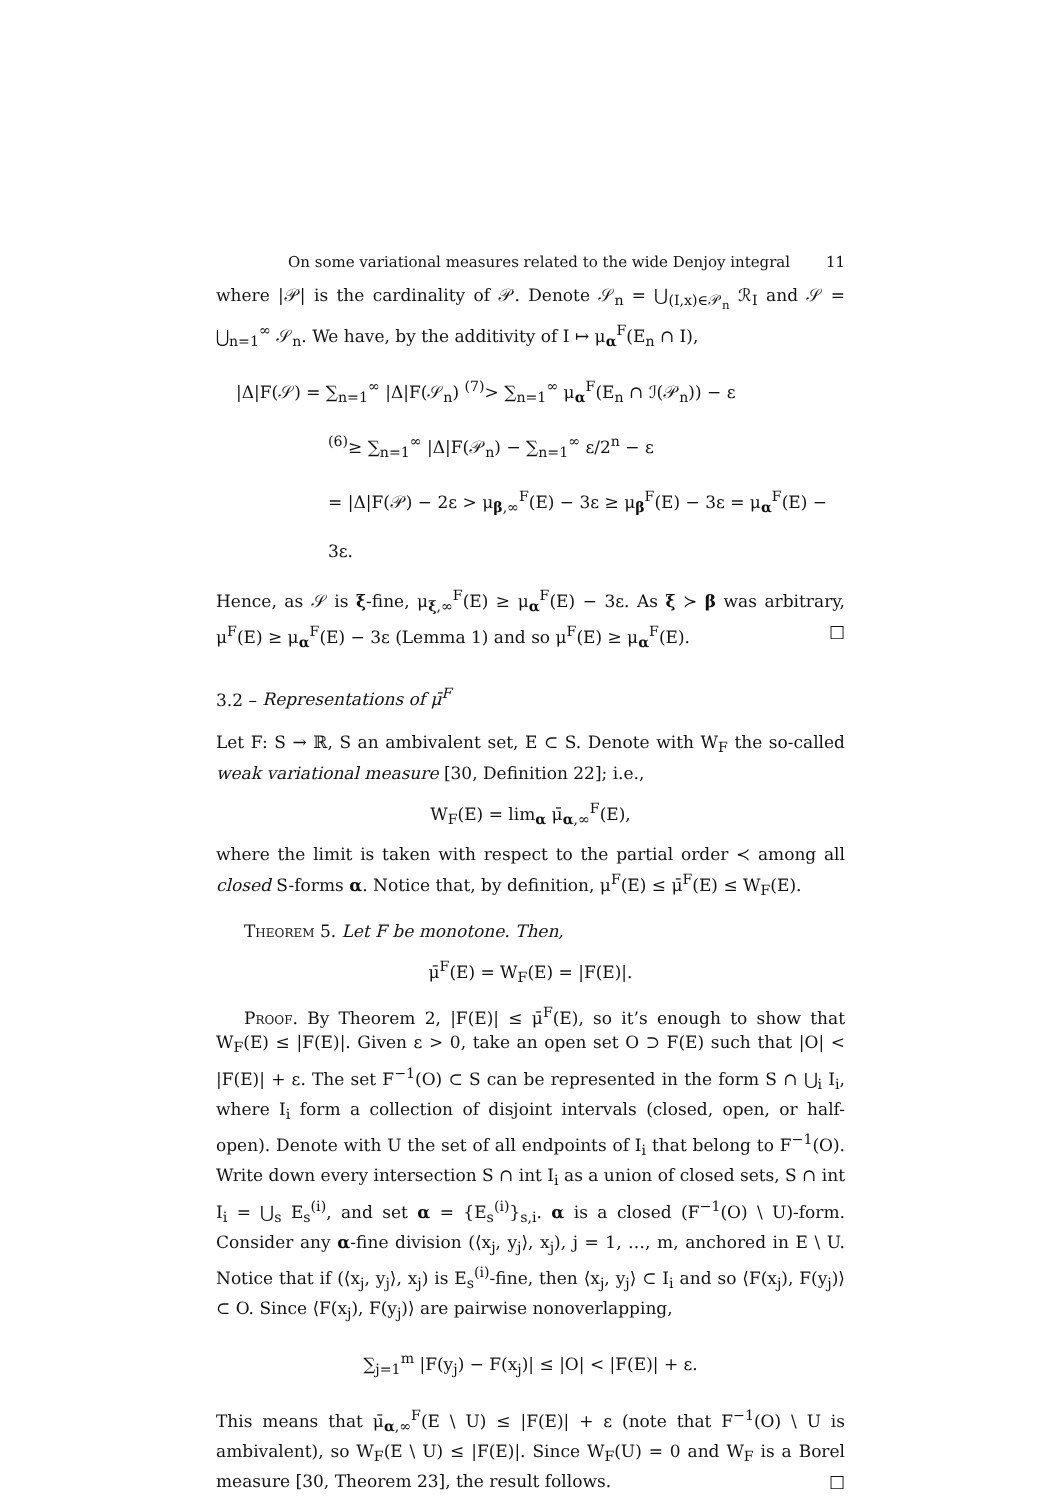On some variational measures related to the wide Denjoy integral 11
where |𝒫| is the cardinality of 𝒫. Denote 𝒮<sub>n</sub> = ⋃<sub>(I,x)∈𝒫<sub>n</sub></sub> ℛ<sub>I</sub> and 𝒮 = ⋃<sub>n=1</sub><sup>∞</sup> 𝒮<sub>n</sub>. We have, by the additivity of I ↦ μ<sub>α</sub><sup>F</sup>(E<sub>n</sub> ∩ I),
|Δ|F(𝒮) = ∑<sub>n=1</sub><sup>∞</sup> |Δ|F(𝒮<sub>n</sub>) <sup>(7)</sup>> ∑<sub>n=1</sub><sup>∞</sup> μ<sub>α</sub><sup>F</sup>(E<sub>n</sub> ∩ ℐ(𝒫<sub>n</sub>)) − ε
<sup>(6)</sup>≥ ∑<sub>n=1</sub><sup>∞</sup> |Δ|F(𝒫<sub>n</sub>) − ∑<sub>n=1</sub><sup>∞</sup> ε/2<sup>n</sup> − ε
= |Δ|F(𝒫) − 2ε > μ<sub>β,∞</sub><sup>F</sup>(E) − 3ε ≥ μ<sub>β</sub><sup>F</sup>(E) − 3ε = μ<sub>α</sub><sup>F</sup>(E) − 3ε.
Hence, as 𝒮 is ξ-fine, μ<sub>ξ,∞</sub><sup>F</sup>(E) ≥ μ<sub>α</sub><sup>F</sup>(E) − 3ε. As ξ ≻ β was arbitrary, μ<sup>F</sup>(E) ≥ μ<sub>α</sub><sup>F</sup>(E) − 3ε (Lemma 1) and so μ<sup>F</sup>(E) ≥ μ<sub>α</sub><sup>F</sup>(E). □
3.2 – Representations of μ̄<sup>F</sup>
Let F: S → ℝ, S an ambivalent set, E ⊂ S. Denote with W<sub>F</sub> the so-called weak variational measure [30, Definition 22]; i.e.,
W<sub>F</sub>(E) = lim<sub>α</sub> μ̄<sub>α,∞</sub><sup>F</sup>(E),
where the limit is taken with respect to the partial order ≺ among all closed S-forms α. Notice that, by definition, μ<sup>F</sup>(E) ≤ μ̄<sup>F</sup>(E) ≤ W<sub>F</sub>(E).
Theorem 5. Let F be monotone. Then,
μ̄<sup>F</sup>(E) = W<sub>F</sub>(E) = |F(E)|.
Proof. By Theorem 2, |F(E)| ≤ μ̄<sup>F</sup>(E), so it’s enough to show that W<sub>F</sub>(E) ≤ |F(E)|. Given ε > 0, take an open set O ⊃ F(E) such that |O| < |F(E)| + ε. The set F<sup>−1</sup>(O) ⊂ S can be represented in the form S ∩ ⋃<sub>i</sub> I<sub>i</sub>, where I<sub>i</sub> form a collection of disjoint intervals (closed, open, or half-open). Denote with U the set of all endpoints of I<sub>i</sub> that belong to F<sup>−1</sup>(O). Write down every intersection S ∩ int I<sub>i</sub> as a union of closed sets, S ∩ int I<sub>i</sub> = ⋃<sub>s</sub> E<sub>s</sub><sup>(i)</sup>, and set α = {E<sub>s</sub><sup>(i)</sup>}<sub>s,i</sub>. α is a closed (F<sup>−1</sup>(O) \ U)-form. Consider any α-fine division (⟨x<sub>j</sub>, y<sub>j</sub>⟩, x<sub>j</sub>), j = 1, …, m, anchored in E \ U. Notice that if (⟨x<sub>j</sub>, y<sub>j</sub>⟩, x<sub>j</sub>) is E<sub>s</sub><sup>(i)</sup>-fine, then ⟨x<sub>j</sub>, y<sub>j</sub>⟩ ⊂ I<sub>i</sub> and so ⟨F(x<sub>j</sub>), F(y<sub>j</sub>)⟩ ⊂ O. Since ⟨F(x<sub>j</sub>), F(y<sub>j</sub>)⟩ are pairwise nonoverlapping,
∑<sub>j=1</sub><sup>m</sup> |F(y<sub>j</sub>) − F(x<sub>j</sub>)| ≤ |O| < |F(E)| + ε.
This means that μ̄<sub>α,∞</sub><sup>F</sup>(E \ U) ≤ |F(E)| + ε (note that F<sup>−1</sup>(O) \ U is ambivalent), so W<sub>F</sub>(E \ U) ≤ |F(E)|. Since W<sub>F</sub>(U) = 0 and W<sub>F</sub> is a Borel measure [30, Theorem 23], the result follows. □